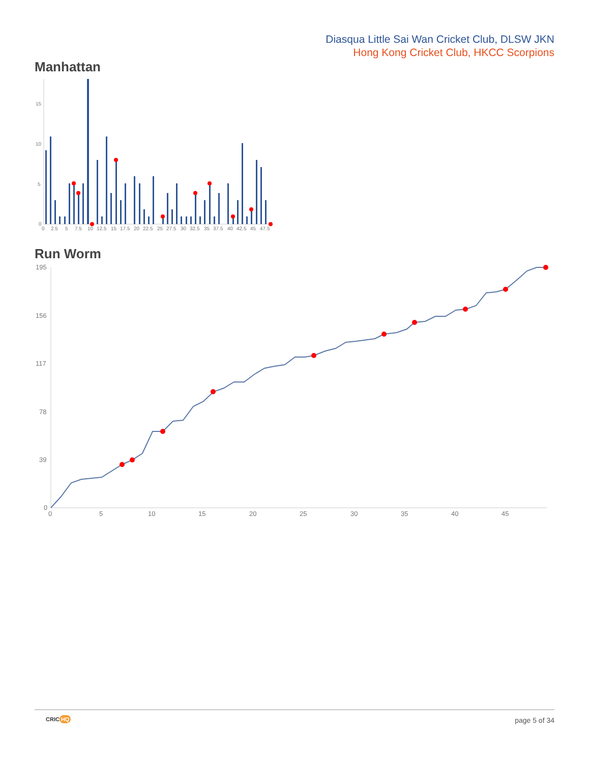Diasqua Little Sai Wan Cricket Club, DLSW JKN
Hong Kong Cricket Club, HKCC Scorpions
Manhattan
15
10
5
0
0
2.5
5
7.5
10
12.5
15
17.5
20
22.5
25
27.5
30
32.5
35
37.5
40
42.5
45
47.5
Run Worm
195
156
117
78
39
0
0
5
10
15
20
25
30
35
40
45
CRIC HQ page 5 of 34